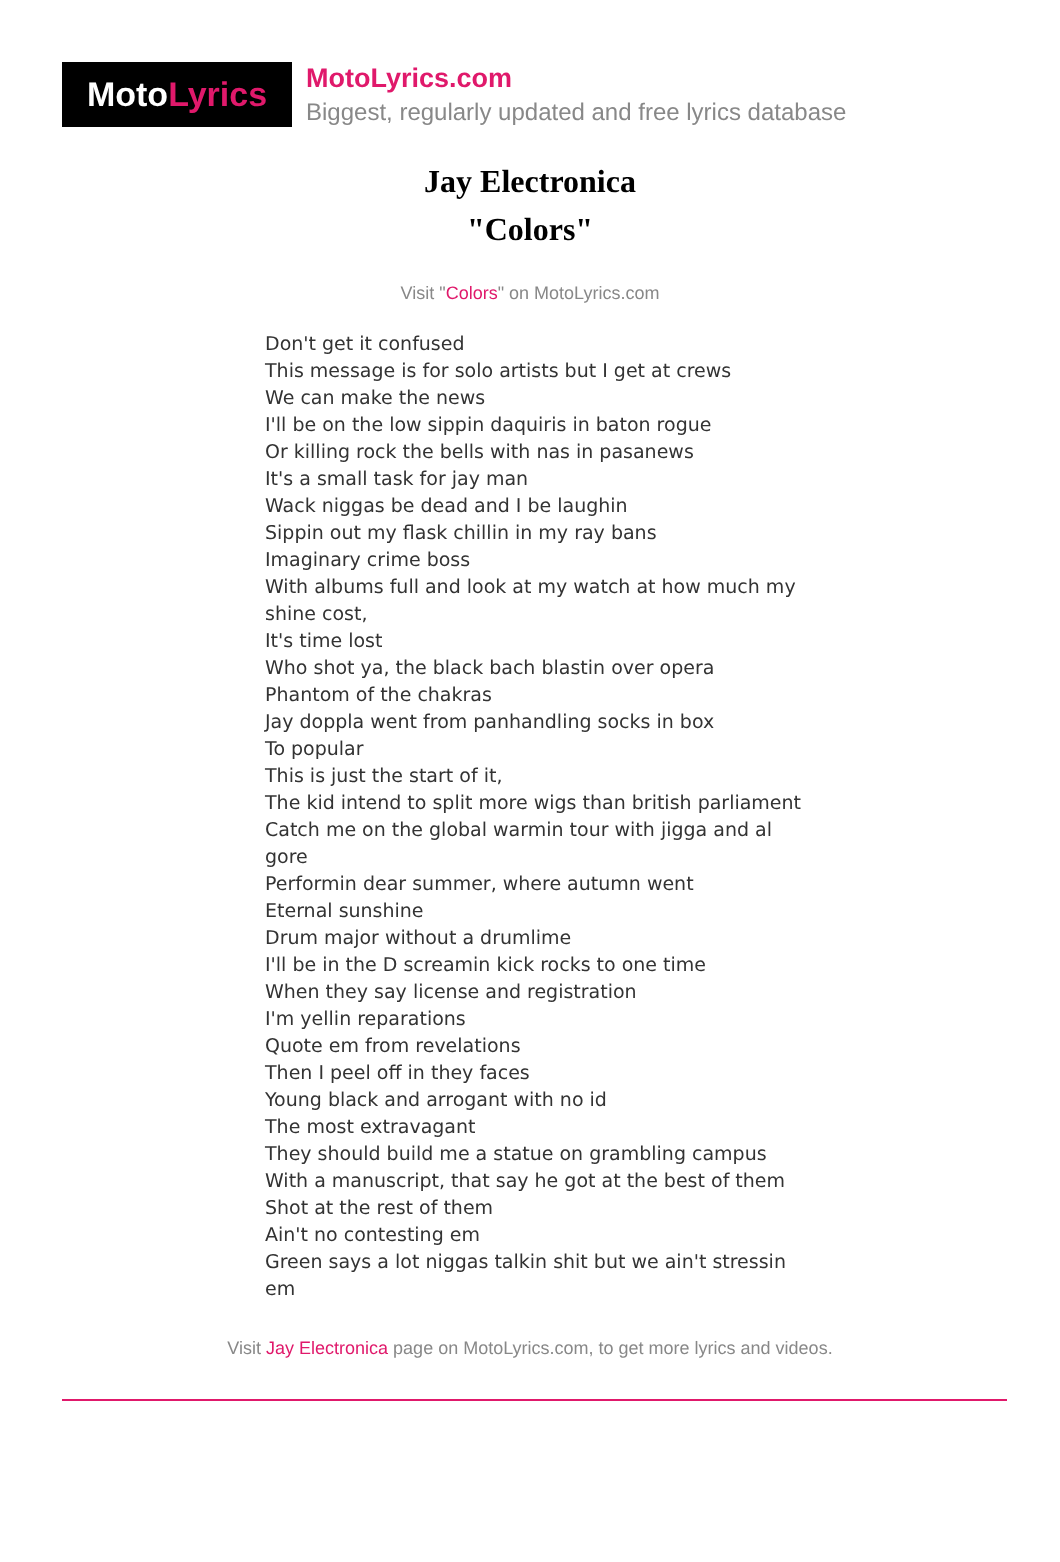Moto Lyrics
MotoLyrics.com
Biggest, regularly updated and free lyrics database
Jay Electronica
"Colors"
Visit "Colors" on MotoLyrics.com
Don't get it confused
This message is for solo artists but I get at crews
We can make the news
I'll be on the low sippin daquiris in baton rogue
Or killing rock the bells with nas in pasanews
It's a small task for jay man
Wack niggas be dead and I be laughin
Sippin out my flask chillin in my ray bans
Imaginary crime boss
With albums full and look at my watch at how much my shine cost,
It's time lost
Who shot ya, the black bach blastin over opera
Phantom of the chakras
Jay doppla went from panhandling socks in box
To popular
This is just the start of it,
The kid intend to split more wigs than british parliament
Catch me on the global warmin tour with jigga and al gore
Performin dear summer, where autumn went
Eternal sunshine
Drum major without a drumlime
I'll be in the D screamin kick rocks to one time
When they say license and registration
I'm yellin reparations
Quote em from revelations
Then I peel off in they faces
Young black and arrogant with no id
The most extravagant
They should build me a statue on grambling campus
With a manuscript, that say he got at the best of them
Shot at the rest of them
Ain't no contesting em
Green says a lot niggas talkin shit but we ain't stressin em
Visit Jay Electronica page on MotoLyrics.com, to get more lyrics and videos.